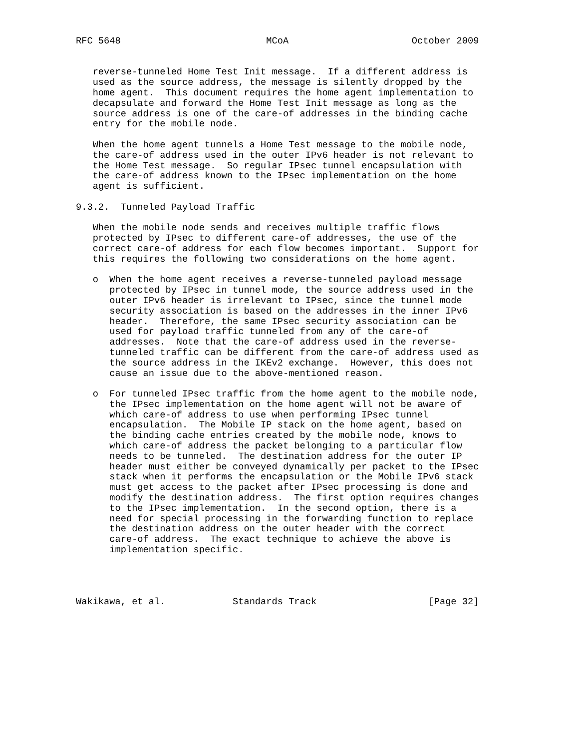RFC 5648                          MCoA                      October 2009


   reverse-tunneled Home Test Init message.  If a different address is
   used as the source address, the message is silently dropped by the
   home agent.  This document requires the home agent implementation to
   decapsulate and forward the Home Test Init message as long as the
   source address is one of the care-of addresses in the binding cache
   entry for the mobile node.

   When the home agent tunnels a Home Test message to the mobile node,
   the care-of address used in the outer IPv6 header is not relevant to
   the Home Test message.  So regular IPsec tunnel encapsulation with
   the care-of address known to the IPsec implementation on the home
   agent is sufficient.

9.3.2.  Tunneled Payload Traffic

   When the mobile node sends and receives multiple traffic flows
   protected by IPsec to different care-of addresses, the use of the
   correct care-of address for each flow becomes important.  Support for
   this requires the following two considerations on the home agent.

   o  When the home agent receives a reverse-tunneled payload message
      protected by IPsec in tunnel mode, the source address used in the
      outer IPv6 header is irrelevant to IPsec, since the tunnel mode
      security association is based on the addresses in the inner IPv6
      header.  Therefore, the same IPsec security association can be
      used for payload traffic tunneled from any of the care-of
      addresses.  Note that the care-of address used in the reverse-
      tunneled traffic can be different from the care-of address used as
      the source address in the IKEv2 exchange.  However, this does not
      cause an issue due to the above-mentioned reason.

   o  For tunneled IPsec traffic from the home agent to the mobile node,
      the IPsec implementation on the home agent will not be aware of
      which care-of address to use when performing IPsec tunnel
      encapsulation.  The Mobile IP stack on the home agent, based on
      the binding cache entries created by the mobile node, knows to
      which care-of address the packet belonging to a particular flow
      needs to be tunneled.  The destination address for the outer IP
      header must either be conveyed dynamically per packet to the IPsec
      stack when it performs the encapsulation or the Mobile IPv6 stack
      must get access to the packet after IPsec processing is done and
      modify the destination address.  The first option requires changes
      to the IPsec implementation.  In the second option, there is a
      need for special processing in the forwarding function to replace
      the destination address on the outer header with the correct
      care-of address.  The exact technique to achieve the above is
      implementation specific.




Wakikawa, et al.            Standards Track                    [Page 32]